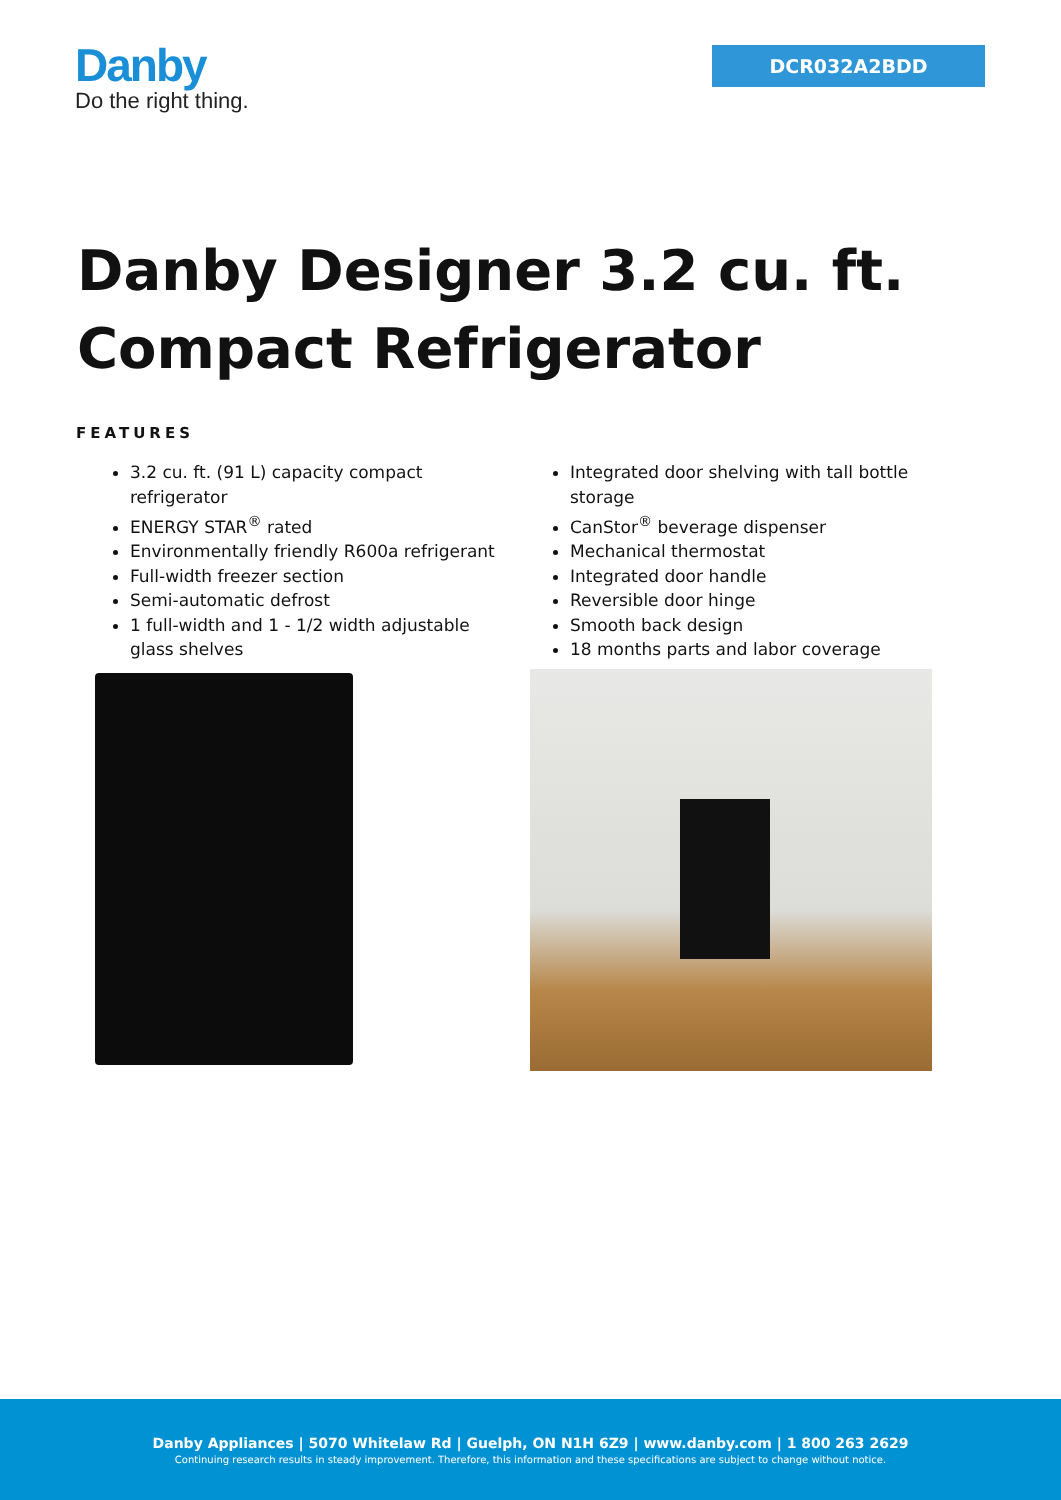Danby
Do the right thing.
DCR032A2BDD
Danby Designer 3.2 cu. ft. Compact Refrigerator
FEATURES
3.2 cu. ft. (91 L) capacity compact refrigerator
ENERGY STAR<sup>®</sup> rated
Environmentally friendly R600a refrigerant
Full-width freezer section
Semi-automatic defrost
1 full-width and 1 - 1/2 width adjustable glass shelves
Integrated door shelving with tall bottle storage
CanStor<sup>®</sup> beverage dispenser
Mechanical thermostat
Integrated door handle
Reversible door hinge
Smooth back design
18 months parts and labor coverage
Danby Appliances | 5070 Whitelaw Rd | Guelph, ON N1H 6Z9 | www.danby.com | 1 800 263 2629
Continuing research results in steady improvement. Therefore, this information and these specifications are subject to change without notice.